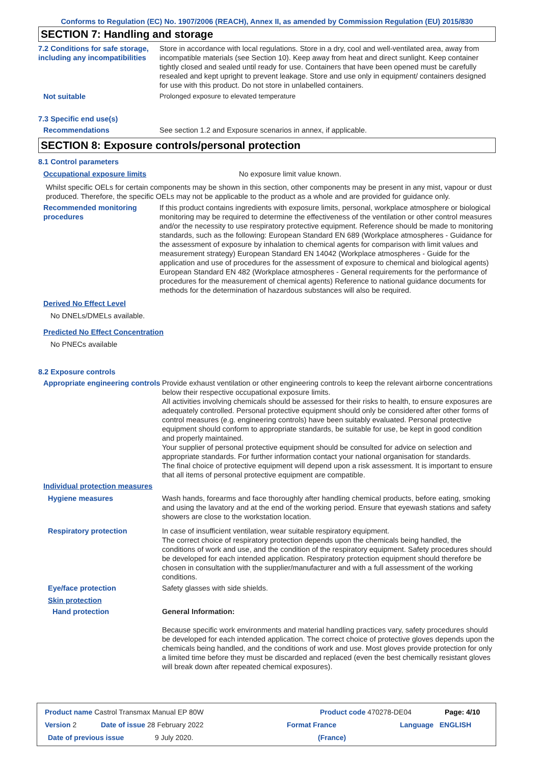Conforms to Regulation (EC) No. 1907/2006 (REACH), Annex II, as amended by Commission Regulation (EU) 2015/830
SECTION 7: Handling and storage
7.2 Conditions for safe storage, including any incompatibilities
Store in accordance with local regulations. Store in a dry, cool and well-ventilated area, away from incompatible materials (see Section 10). Keep away from heat and direct sunlight. Keep container tightly closed and sealed until ready for use. Containers that have been opened must be carefully resealed and kept upright to prevent leakage. Store and use only in equipment/ containers designed for use with this product. Do not store in unlabelled containers.
Not suitable Prolonged exposure to elevated temperature
7.3 Specific end use(s)
Recommendations See section 1.2 and Exposure scenarios in annex, if applicable.
SECTION 8: Exposure controls/personal protection
8.1 Control parameters
Occupational exposure limits No exposure limit value known.
Whilst specific OELs for certain components may be shown in this section, other components may be present in any mist, vapour or dust produced. Therefore, the specific OELs may not be applicable to the product as a whole and are provided for guidance only.
Recommended monitoring procedures
If this product contains ingredients with exposure limits, personal, workplace atmosphere or biological monitoring may be required to determine the effectiveness of the ventilation or other control measures and/or the necessity to use respiratory protective equipment. Reference should be made to monitoring standards, such as the following: European Standard EN 689 (Workplace atmospheres - Guidance for the assessment of exposure by inhalation to chemical agents for comparison with limit values and measurement strategy) European Standard EN 14042 (Workplace atmospheres - Guide for the application and use of procedures for the assessment of exposure to chemical and biological agents) European Standard EN 482 (Workplace atmospheres - General requirements for the performance of procedures for the measurement of chemical agents) Reference to national guidance documents for methods for the determination of hazardous substances will also be required.
Derived No Effect Level
No DNELs/DMELs available.
Predicted No Effect Concentration
No PNECs available
8.2 Exposure controls
Appropriate engineering controls
Provide exhaust ventilation or other engineering controls to keep the relevant airborne concentrations below their respective occupational exposure limits.
All activities involving chemicals should be assessed for their risks to health, to ensure exposures are adequately controlled. Personal protective equipment should only be considered after other forms of control measures (e.g. engineering controls) have been suitably evaluated. Personal protective equipment should conform to appropriate standards, be suitable for use, be kept in good condition and properly maintained.
Your supplier of personal protective equipment should be consulted for advice on selection and appropriate standards. For further information contact your national organisation for standards.
The final choice of protective equipment will depend upon a risk assessment. It is important to ensure that all items of personal protective equipment are compatible.
Individual protection measures
Hygiene measures Wash hands, forearms and face thoroughly after handling chemical products, before eating, smoking and using the lavatory and at the end of the working period. Ensure that eyewash stations and safety showers are close to the workstation location.
Respiratory protection In case of insufficient ventilation, wear suitable respiratory equipment.
The correct choice of respiratory protection depends upon the chemicals being handled, the conditions of work and use, and the condition of the respiratory equipment. Safety procedures should be developed for each intended application. Respiratory protection equipment should therefore be chosen in consultation with the supplier/manufacturer and with a full assessment of the working conditions.
Eye/face protection Safety glasses with side shields.
Skin protection
Hand protection General Information:
Because specific work environments and material handling practices vary, safety procedures should be developed for each intended application. The correct choice of protective gloves depends upon the chemicals being handled, and the conditions of work and use. Most gloves provide protection for only a limited time before they must be discarded and replaced (even the best chemically resistant gloves will break down after repeated chemical exposures).
Product name Castrol Transmax Manual EP 80W Product code 470278-DE04 Page: 4/10
Version 2 Date of issue 28 February 2022 Format France Language ENGLISH
Date of previous issue 9 July 2020. (France)